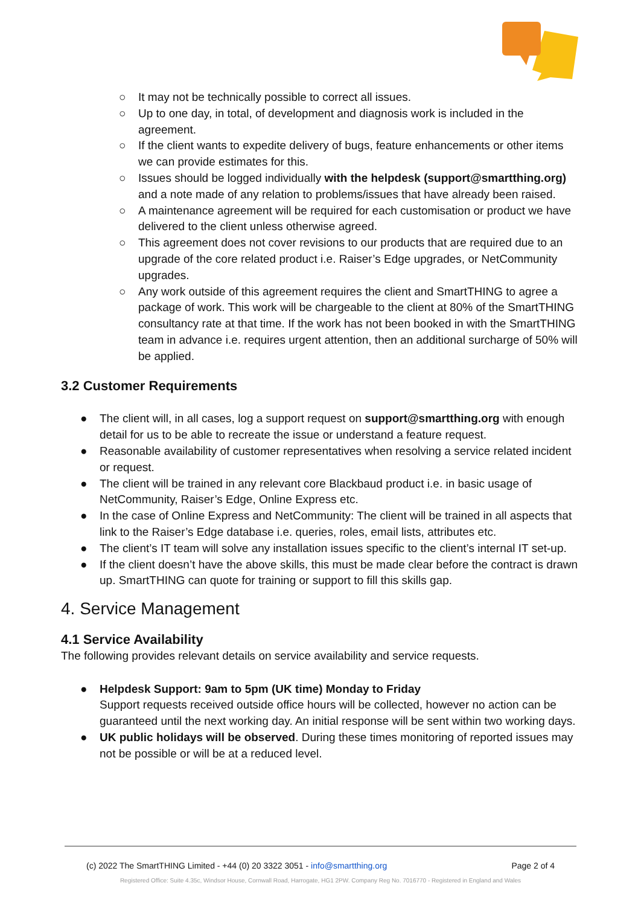○ It may not be technically possible to correct all issues.
○ Up to one day, in total, of development and diagnosis work is included in the agreement.
○ If the client wants to expedite delivery of bugs, feature enhancements or other items we can provide estimates for this.
○ Issues should be logged individually with the helpdesk (support@smartthing.org) and a note made of any relation to problems/issues that have already been raised.
○ A maintenance agreement will be required for each customisation or product we have delivered to the client unless otherwise agreed.
○ This agreement does not cover revisions to our products that are required due to an upgrade of the core related product i.e. Raiser’s Edge upgrades, or NetCommunity upgrades.
○ Any work outside of this agreement requires the client and SmartTHING to agree a package of work. This work will be chargeable to the client at 80% of the SmartTHING consultancy rate at that time. If the work has not been booked in with the SmartTHING team in advance i.e. requires urgent attention, then an additional surcharge of 50% will be applied.
3.2 Customer Requirements
● The client will, in all cases, log a support request on support@smartthing.org with enough detail for us to be able to recreate the issue or understand a feature request.
● Reasonable availability of customer representatives when resolving a service related incident or request.
● The client will be trained in any relevant core Blackbaud product i.e. in basic usage of NetCommunity, Raiser’s Edge, Online Express etc.
● In the case of Online Express and NetCommunity: The client will be trained in all aspects that link to the Raiser’s Edge database i.e. queries, roles, email lists, attributes etc.
● The client’s IT team will solve any installation issues specific to the client’s internal IT set-up.
● If the client doesn’t have the above skills, this must be made clear before the contract is drawn up. SmartTHING can quote for training or support to fill this skills gap.
4. Service Management
4.1 Service Availability
The following provides relevant details on service availability and service requests.
● Helpdesk Support: 9am to 5pm (UK time) Monday to Friday
Support requests received outside office hours will be collected, however no action can be guaranteed until the next working day. An initial response will be sent within two working days.
● UK public holidays will be observed. During these times monitoring of reported issues may not be possible or will be at a reduced level.
(c) 2022 The SmartTHING Limited - +44 (0) 20 3322 3051 - info@smartthing.org Page 2 of 4
Registered Office: Suite 4.35c, Windsor House, Cornwall Road, Harrogate, HG1 2PW. Company Reg No. 7016770 - Registered in England and Wales